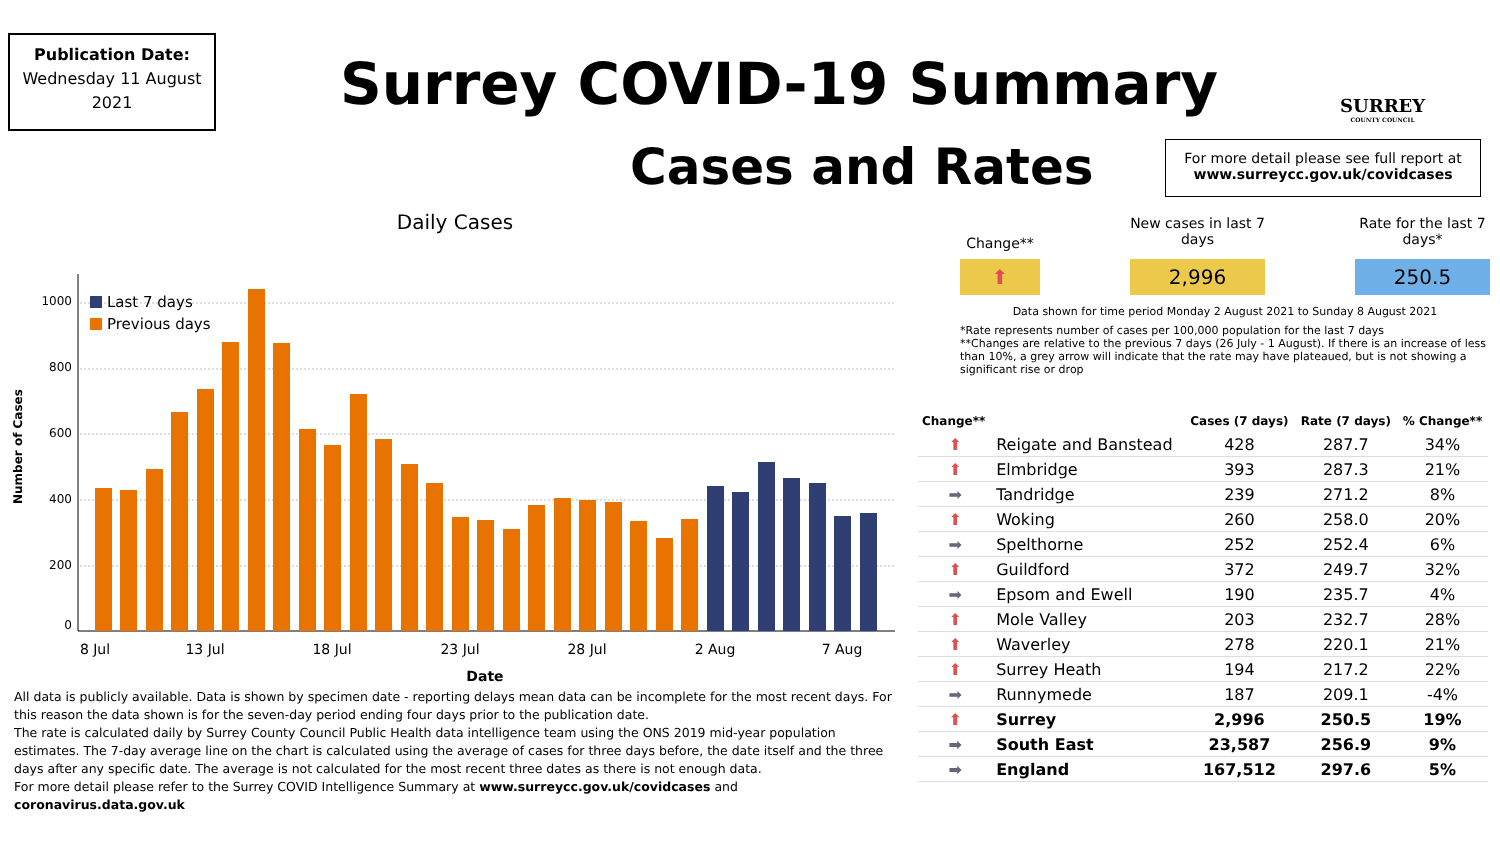Publication Date:
Wednesday 11 August 2021
Surrey COVID-19 Summary
Cases and Rates
SURREY
COUNTY COUNCIL
For more detail please see full report at www.surreycc.gov.uk/covidcases
Daily Cases
Number of Cases
0
200
400
600
800
1000
Last 7 days
Previous days
8 Jul
13 Jul
18 Jul
23 Jul
28 Jul
2 Aug
7 Aug
Date
Change**
New cases in last 7 days
Rate for the last 7 days*
⬆ 2,996 250.5
Data shown for time period Monday 2 August 2021 to Sunday 8 August 2021
*Rate represents number of cases per 100,000 population for the last 7 days
**Changes are relative to the previous 7 days (26 July - 1 August). If there is an increase of less than 10%, a grey arrow will indicate that the rate may have plateaued, but is not showing a significant rise or drop
| Change** | | Cases (7 days) | Rate (7 days) | % Change** |
| --- | --- | --- | --- | --- |
| ⬆ | Reigate and Banstead | 428 | 287.7 | 34% |
| ⬆ | Elmbridge | 393 | 287.3 | 21% |
| ➡ | Tandridge | 239 | 271.2 | 8% |
| ⬆ | Woking | 260 | 258.0 | 20% |
| ➡ | Spelthorne | 252 | 252.4 | 6% |
| ⬆ | Guildford | 372 | 249.7 | 32% |
| ➡ | Epsom and Ewell | 190 | 235.7 | 4% |
| ⬆ | Mole Valley | 203 | 232.7 | 28% |
| ⬆ | Waverley | 278 | 220.1 | 21% |
| ⬆ | Surrey Heath | 194 | 217.2 | 22% |
| ➡ | Runnymede | 187 | 209.1 | -4% |
| ⬆ | Surrey | 2,996 | 250.5 | 19% |
| ➡ | South East | 23,587 | 256.9 | 9% |
| ➡ | England | 167,512 | 297.6 | 5% |
All data is publicly available. Data is shown by specimen date - reporting delays mean data can be incomplete for the most recent days. For this reason the data shown is for the seven-day period ending four days prior to the publication date.
The rate is calculated daily by Surrey County Council Public Health data intelligence team using the ONS 2019 mid-year population estimates. The 7-day average line on the chart is calculated using the average of cases for three days before, the date itself and the three days after any specific date. The average is not calculated for the most recent three dates as there is not enough data.
For more detail please refer to the Surrey COVID Intelligence Summary at www.surreycc.gov.uk/covidcases and coronavirus.data.gov.uk